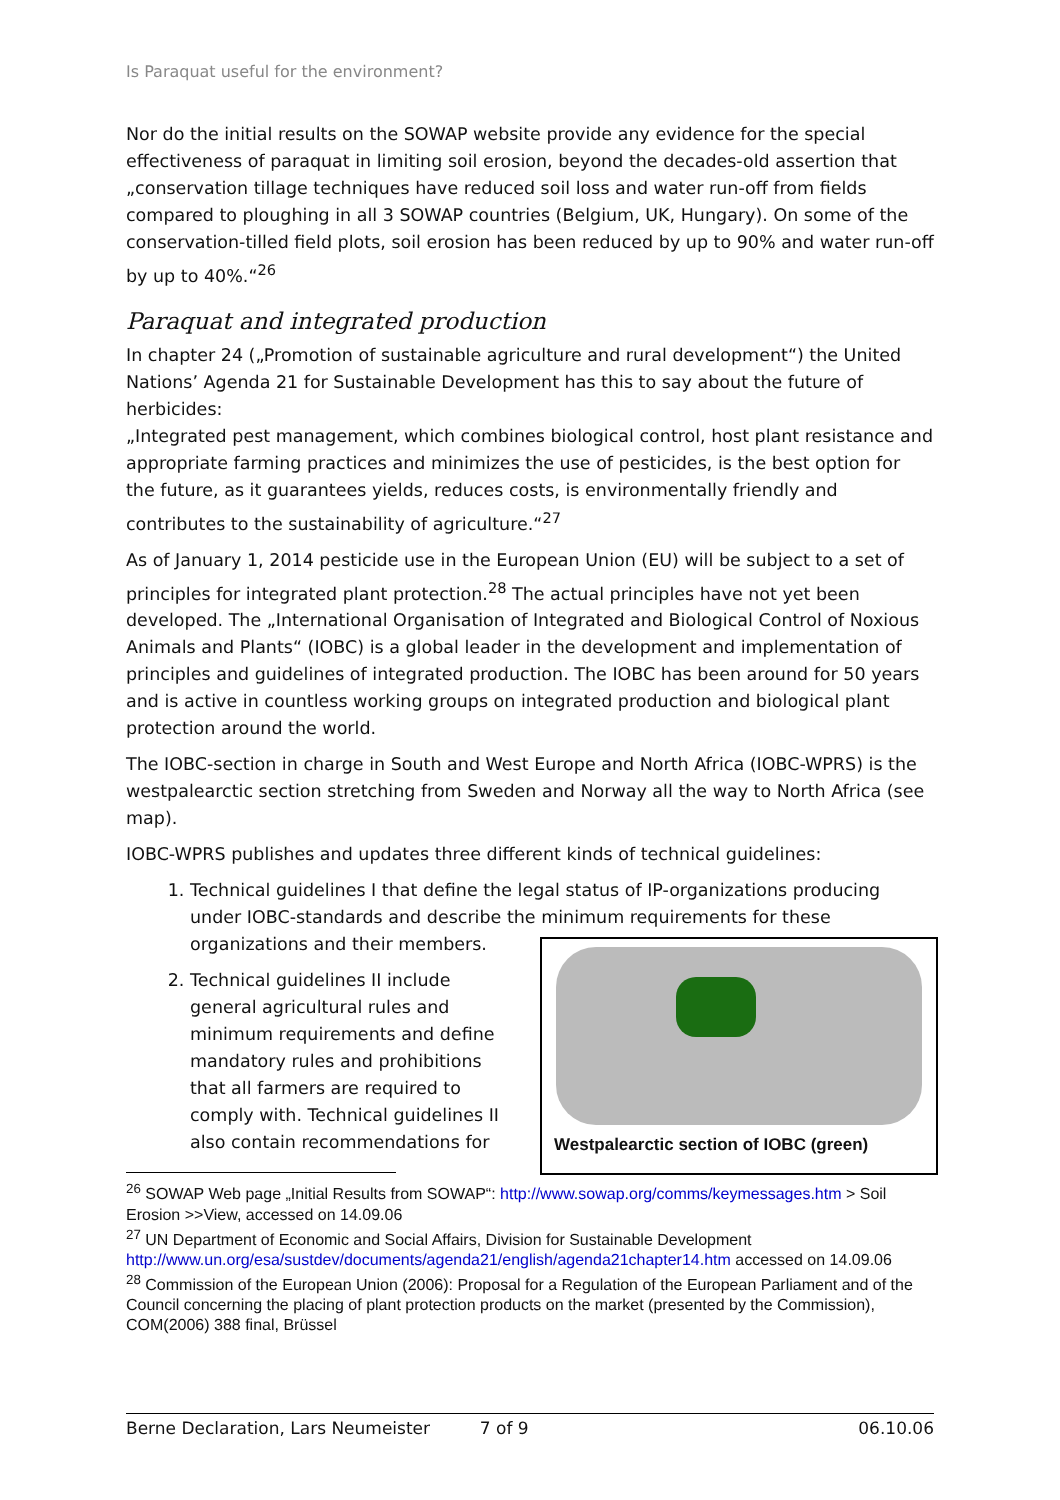Is Paraquat useful for the environment?
Nor do the initial results on the SOWAP website provide any evidence for the special effectiveness of paraquat in limiting soil erosion, beyond the decades-old assertion that „conservation tillage techniques have reduced soil loss and water run-off from fields compared to ploughing in all 3 SOWAP countries (Belgium, UK, Hungary). On some of the conservation-tilled field plots, soil erosion has been reduced by up to 90% and water run-off by up to 40%.“<sup>26</sup>
Paraquat and integrated production
In chapter 24 („Promotion of sustainable agriculture and rural development“) the United Nations’ Agenda 21 for Sustainable Development has this to say about the future of herbicides:
„Integrated pest management, which combines biological control, host plant resistance and appropriate farming practices and minimizes the use of pesticides, is the best option for the future, as it guarantees yields, reduces costs, is environmentally friendly and contributes to the sustainability of agriculture.“<sup>27</sup>
As of January 1, 2014 pesticide use in the European Union (EU) will be subject to a set of principles for integrated plant protection.<sup>28</sup> The actual principles have not yet been developed. The „International Organisation of Integrated and Biological Control of Noxious Animals and Plants“ (IOBC) is a global leader in the development and implementation of principles and guidelines of integrated production. The IOBC has been around for 50 years and is active in countless working groups on integrated production and biological plant protection around the world.
The IOBC-section in charge in South and West Europe and North Africa (IOBC-WPRS) is the westpalearctic section stretching from Sweden and Norway all the way to North Africa (see map).
IOBC-WPRS publishes and updates three different kinds of technical guidelines:
1. Technical guidelines I that define the legal status of IP-organizations producing under IOBC-standards and describe the minimum requirements
Westpalearctic section of IOBC (green)
for these organizations and their members.
2. Technical guidelines II include general agricultural rules and minimum requirements and define mandatory rules and prohibitions that all farmers are required to comply with. Technical guidelines II also contain recommendations for
<sup>26</sup> SOWAP Web page „Initial Results from SOWAP“: http://www.sowap.org/comms/keymessages.htm > Soil Erosion >>View, accessed on 14.09.06
<sup>27</sup> UN Department of Economic and Social Affairs, Division for Sustainable Development http://www.un.org/esa/sustdev/documents/agenda21/english/agenda21chapter14.htm accessed on 14.09.06
<sup>28</sup> Commission of the European Union (2006): Proposal for a Regulation of the European Parliament and of the Council concerning the placing of plant protection products on the market (presented by the Commission), COM(2006) 388 final, Brüssel
Berne Declaration, Lars Neumeister 7 of 9 06.10.06